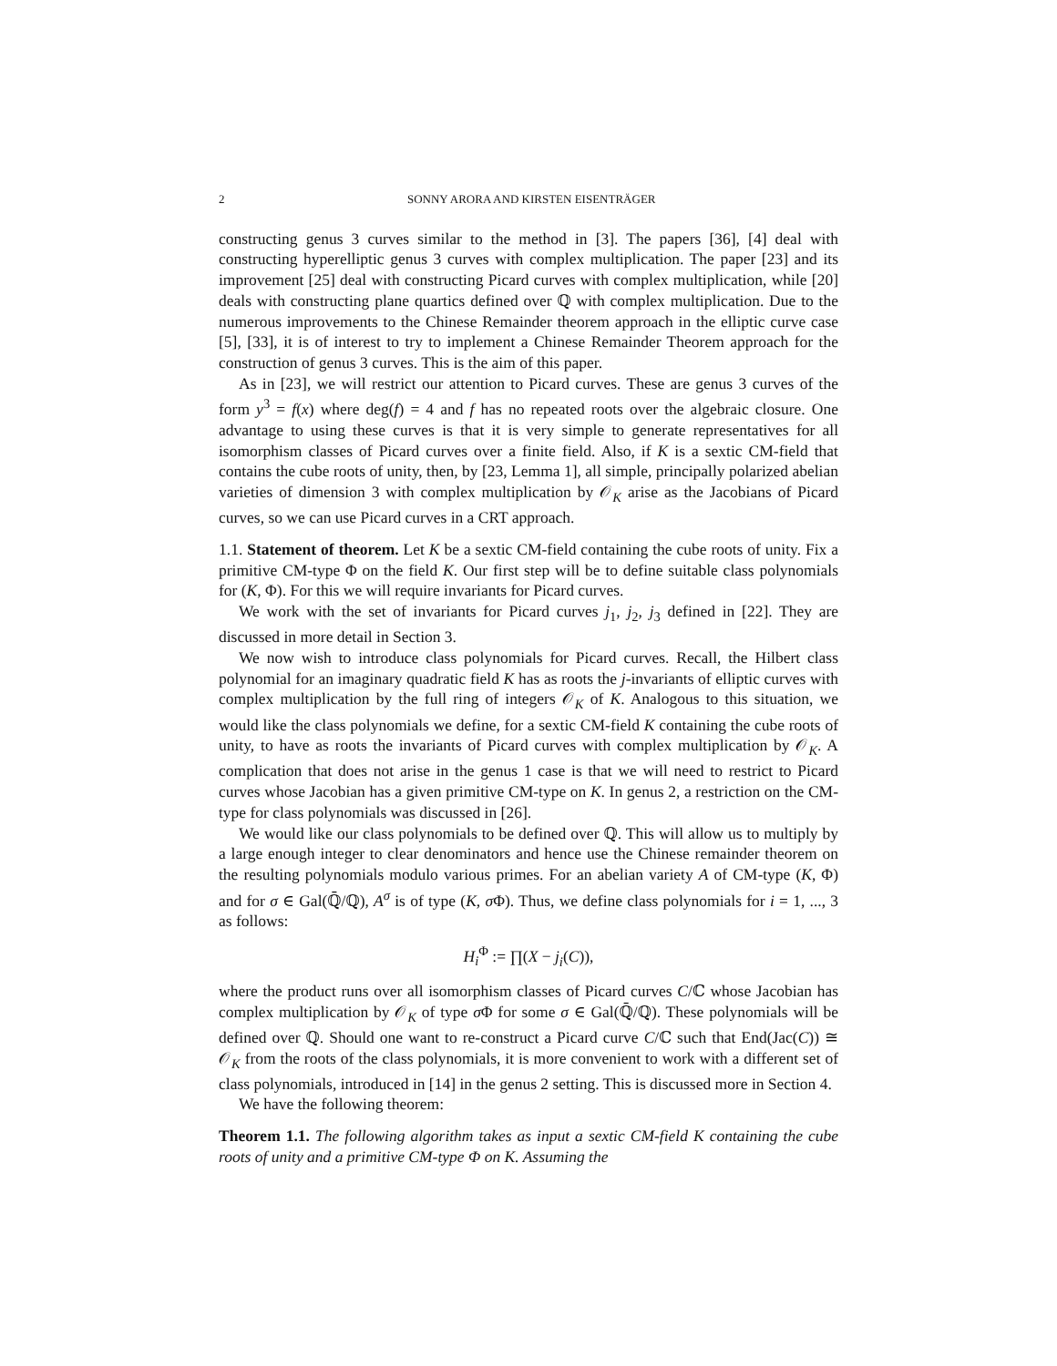2 SONNY ARORA AND KIRSTEN EISENTRÄGER
constructing genus 3 curves similar to the method in [3]. The papers [36], [4] deal with constructing hyperelliptic genus 3 curves with complex multiplication. The paper [23] and its improvement [25] deal with constructing Picard curves with complex multiplication, while [20] deals with constructing plane quartics defined over ℚ with complex multiplication. Due to the numerous improvements to the Chinese Remainder theorem approach in the elliptic curve case [5], [33], it is of interest to try to implement a Chinese Remainder Theorem approach for the construction of genus 3 curves. This is the aim of this paper.
As in [23], we will restrict our attention to Picard curves. These are genus 3 curves of the form y<sup>3</sup> = f(x) where deg(f) = 4 and f has no repeated roots over the algebraic closure. One advantage to using these curves is that it is very simple to generate representatives for all isomorphism classes of Picard curves over a finite field. Also, if K is a sextic CM-field that contains the cube roots of unity, then, by [23, Lemma 1], all simple, principally polarized abelian varieties of dimension 3 with complex multiplication by 𝒪<sub>K</sub> arise as the Jacobians of Picard curves, so we can use Picard curves in a CRT approach.
1.1. Statement of theorem. Let K be a sextic CM-field containing the cube roots of unity. Fix a primitive CM-type Φ on the field K. Our first step will be to define suitable class polynomials for (K, Φ). For this we will require invariants for Picard curves.
We work with the set of invariants for Picard curves j<sub>1</sub>, j<sub>2</sub>, j<sub>3</sub> defined in [22]. They are discussed in more detail in Section 3.
We now wish to introduce class polynomials for Picard curves. Recall, the Hilbert class polynomial for an imaginary quadratic field K has as roots the j-invariants of elliptic curves with complex multiplication by the full ring of integers 𝒪<sub>K</sub> of K. Analogous to this situation, we would like the class polynomials we define, for a sextic CM-field K containing the cube roots of unity, to have as roots the invariants of Picard curves with complex multiplication by 𝒪<sub>K</sub>. A complication that does not arise in the genus 1 case is that we will need to restrict to Picard curves whose Jacobian has a given primitive CM-type on K. In genus 2, a restriction on the CM-type for class polynomials was discussed in [26].
We would like our class polynomials to be defined over ℚ. This will allow us to multiply by a large enough integer to clear denominators and hence use the Chinese remainder theorem on the resulting polynomials modulo various primes. For an abelian variety A of CM-type (K, Φ) and for σ ∈ Gal(ℚ̄/ℚ), A<sup>σ</sup> is of type (K, σ Φ). Thus, we define class polynomials for i = 1, ..., 3 as follows:
H<sub>i</sub><sup>Φ</sup> := ∏(X − j<sub>i</sub>(C)),
where the product runs over all isomorphism classes of Picard curves C/ℂ whose Jacobian has complex multiplication by 𝒪<sub>K</sub> of type σ Φ for some σ ∈ Gal(ℚ̄/ℚ). These polynomials will be defined over ℚ. Should one want to re-construct a Picard curve C/ℂ such that End(Jac(C)) ≅ 𝒪<sub>K</sub> from the roots of the class polynomials, it is more convenient to work with a different set of class polynomials, introduced in [14] in the genus 2 setting. This is discussed more in Section 4.
We have the following theorem:
Theorem 1.1. The following algorithm takes as input a sextic CM-field K containing the cube roots of unity and a primitive CM-type Φ on K. Assuming the